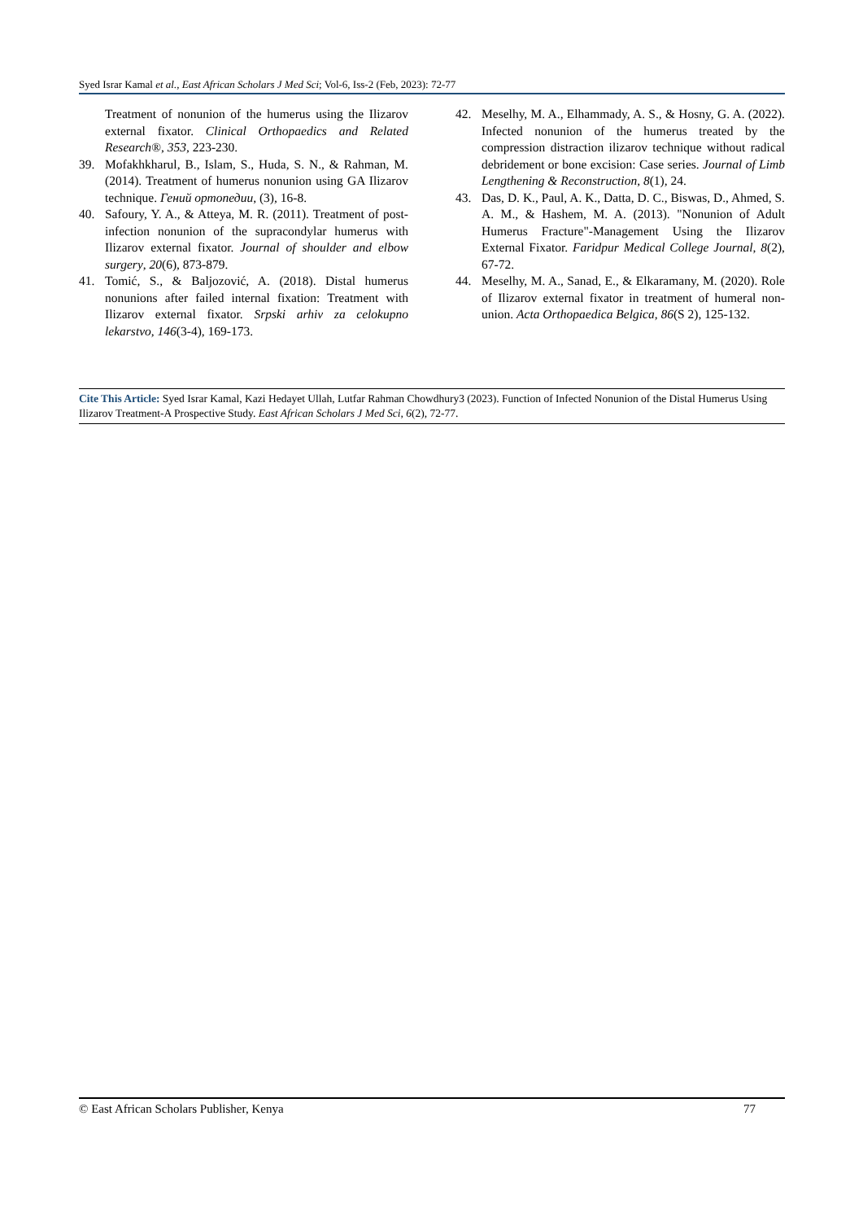Syed Israr Kamal et al., East African Scholars J Med Sci; Vol-6, Iss-2 (Feb, 2023): 72-77
Treatment of nonunion of the humerus using the Ilizarov external fixator. Clinical Orthopaedics and Related Research®, 353, 223-230.
39. Mofakhkharul, B., Islam, S., Huda, S. N., & Rahman, M. (2014). Treatment of humerus nonunion using GA Ilizarov technique. Гений ортопедии, (3), 16-8.
40. Safoury, Y. A., & Atteya, M. R. (2011). Treatment of post-infection nonunion of the supracondylar humerus with Ilizarov external fixator. Journal of shoulder and elbow surgery, 20(6), 873-879.
41. Tomić, S., & Baljozović, A. (2018). Distal humerus nonunions after failed internal fixation: Treatment with Ilizarov external fixator. Srpski arhiv za celokupno lekarstvo, 146(3-4), 169-173.
42. Meselhy, M. A., Elhammady, A. S., & Hosny, G. A. (2022). Infected nonunion of the humerus treated by the compression distraction ilizarov technique without radical debridement or bone excision: Case series. Journal of Limb Lengthening & Reconstruction, 8(1), 24.
43. Das, D. K., Paul, A. K., Datta, D. C., Biswas, D., Ahmed, S. A. M., & Hashem, M. A. (2013). "Nonunion of Adult Humerus Fracture"-Management Using the Ilizarov External Fixator. Faridpur Medical College Journal, 8(2), 67-72.
44. Meselhy, M. A., Sanad, E., & Elkaramany, M. (2020). Role of Ilizarov external fixator in treatment of humeral non-union. Acta Orthopaedica Belgica, 86(S 2), 125-132.
Cite This Article: Syed Israr Kamal, Kazi Hedayet Ullah, Lutfar Rahman Chowdhury3 (2023). Function of Infected Nonunion of the Distal Humerus Using Ilizarov Treatment-A Prospective Study. East African Scholars J Med Sci, 6(2), 72-77.
© East African Scholars Publisher, Kenya 77